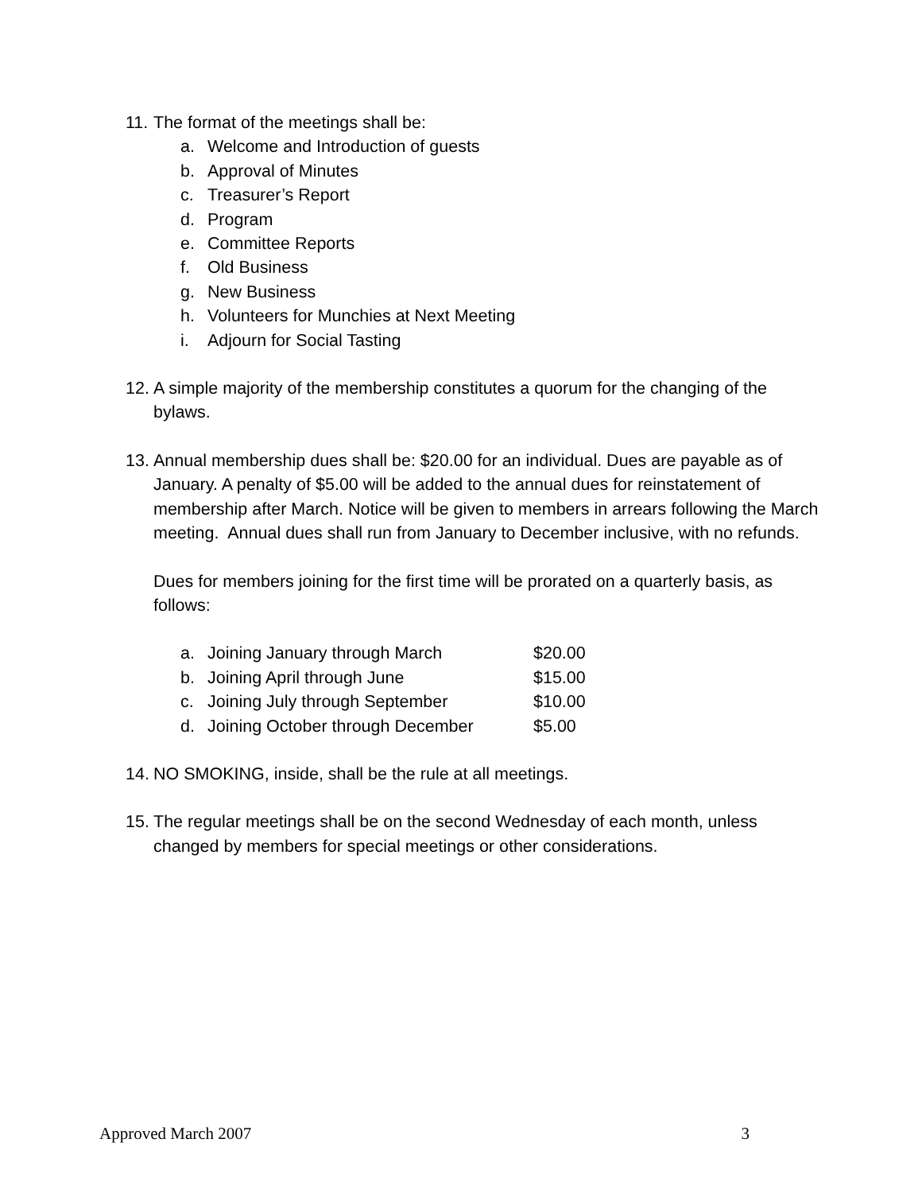11.
The format of the meetings shall be:
a. Welcome and Introduction of guests
b. Approval of Minutes
c. Treasurer’s Report
d. Program
e. Committee Reports
f. Old Business
g. New Business
h. Volunteers for Munchies at Next Meeting
i. Adjourn for Social Tasting
12.
A simple majority of the membership constitutes a quorum for the changing of the bylaws.
13.
Annual membership dues shall be: $20.00 for an individual. Dues are payable as of January. A penalty of $5.00 will be added to the annual dues for reinstatement of membership after March. Notice will be given to members in arrears following the March meeting. Annual dues shall run from January to December inclusive, with no refunds.
Dues for members joining for the first time will be prorated on a quarterly basis, as follows:
a. Joining January through March $20.00
b. Joining April through June $15.00
c. Joining July through September $10.00
d. Joining October through December $5.00
14.
NO SMOKING, inside, shall be the rule at all meetings.
15.
The regular meetings shall be on the second Wednesday of each month, unless changed by members for special meetings or other considerations.
Approved March 2007 3